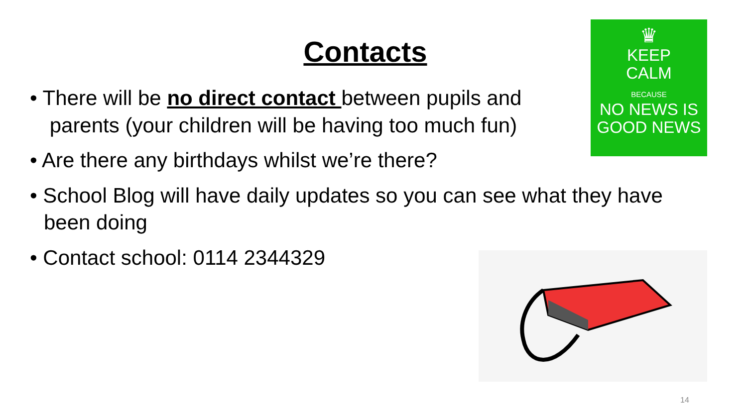Contacts
♛
KEEP
CALM
BECAUSE
NO NEWS IS
GOOD NEWS
• There will be no direct contact between pupils and
parents (your children will be having too much fun)
• Are there any birthdays whilst we’re there?
• School Blog will have daily updates so you can see what they have been doing
• Contact school: 0114 2344329
14